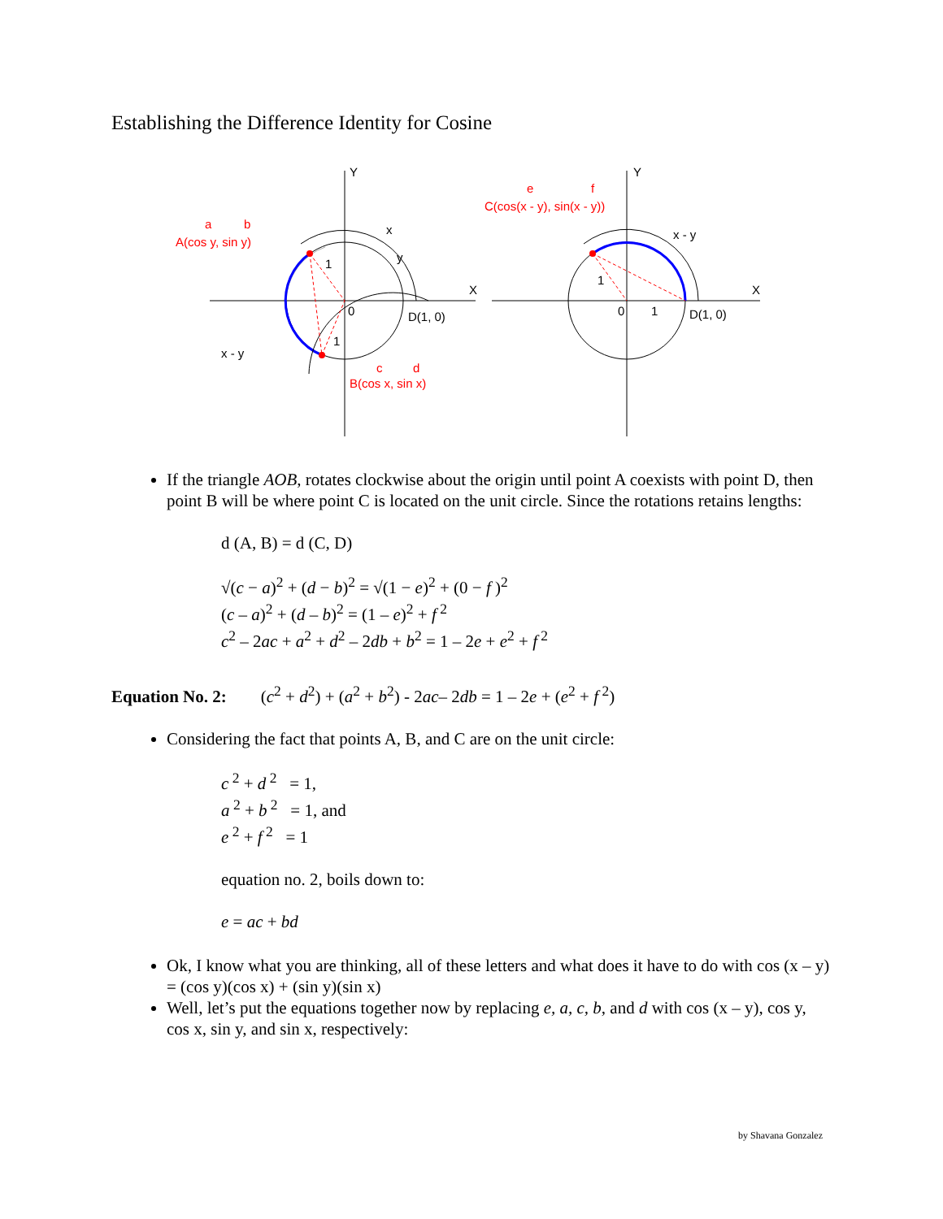Establishing the Difference Identity for Cosine
Y
X
x
y
1
0
1
x - y
D(1, 0)
Y
X
x - y
1
0
1
D(1, 0)
a
b
A(cos y, sin y)
c
d
B(cos x, sin x)
e
f
C(cos(x - y), sin(x - y))
If the triangle AOB, rotates clockwise about the origin until point A coexists with point D, then point B will be where point C is located on the unit circle. Since the rotations retains lengths:
d (A, B) = d (C, D)
√(c − a)<sup>2</sup> + (d − b)<sup>2</sup> = √(1 − e)<sup>2</sup> + (0 − f )<sup>2</sup>
(c – a)<sup>2</sup> + (d – b)<sup>2</sup> = (1 – e)<sup>2</sup> + f<sup>2</sup>
c<sup>2</sup> – 2ac + a<sup>2</sup> + d<sup>2</sup> – 2db + b<sup>2</sup> = 1 – 2e + e<sup>2</sup> + f<sup>2</sup>
Equation No. 2: (c<sup>2</sup> + d<sup>2</sup>) + (a<sup>2</sup> + b<sup>2</sup>) - 2ac– 2db = 1 – 2e + (e<sup>2</sup> + f<sup>2</sup>)
Considering the fact that points A, B, and C are on the unit circle:
c<sup>2</sup> + d<sup>2</sup> = 1,
a<sup>2</sup> + b<sup>2</sup> = 1, and
e<sup>2</sup> + f<sup>2</sup> = 1
equation no. 2, boils down to:
e = ac + bd
Ok, I know what you are thinking, all of these letters and what does it have to do with cos (x – y) = (cos y)(cos x) + (sin y)(sin x)
Well, let’s put the equations together now by replacing e, a, c, b, and d with cos (x – y), cos y, cos x, sin y, and sin x, respectively:
by Shavana Gonzalez